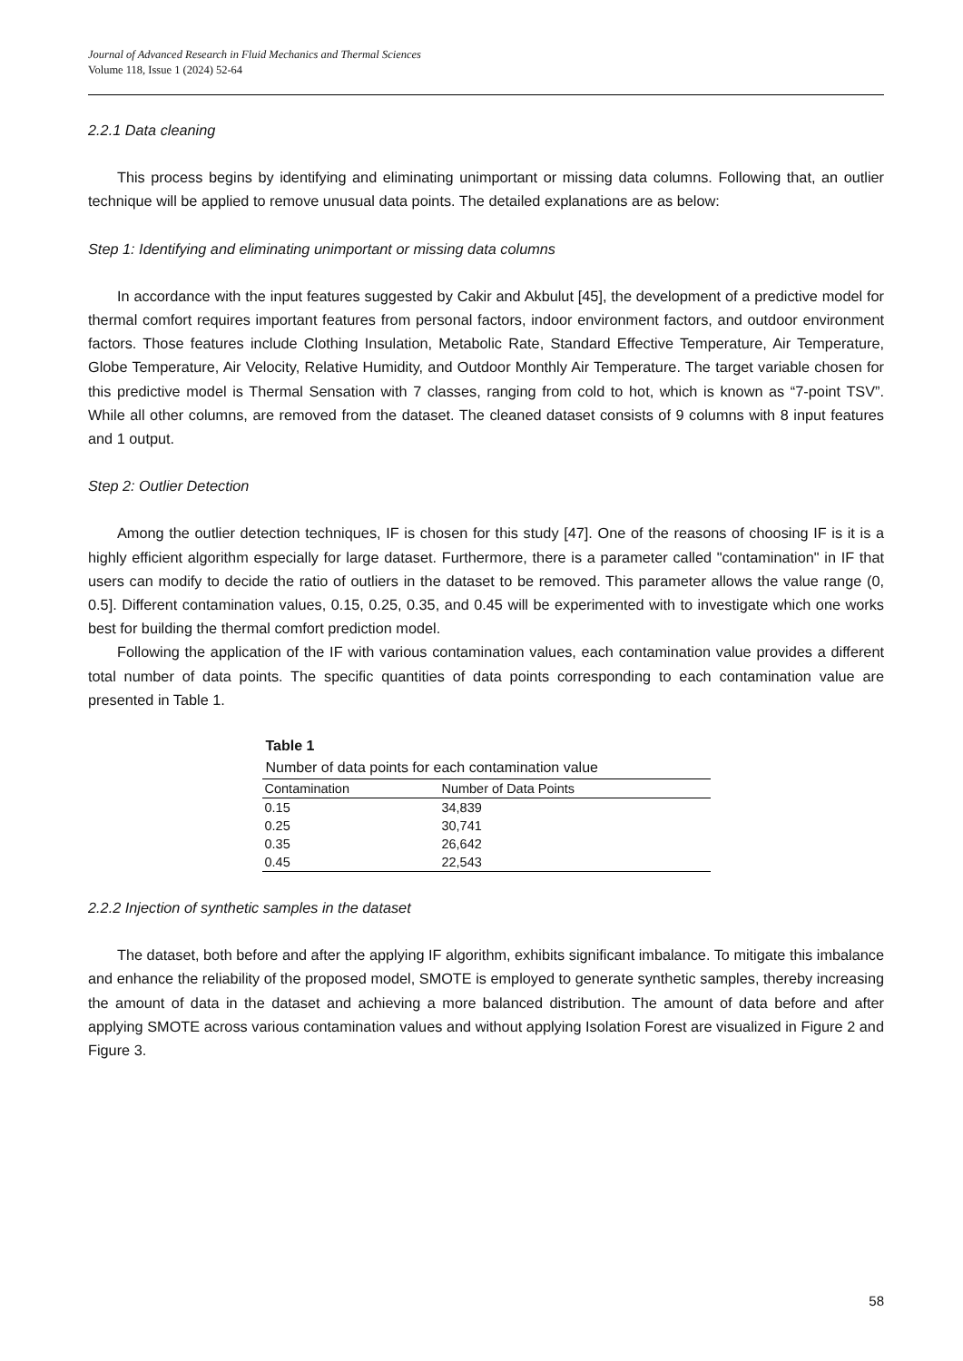Journal of Advanced Research in Fluid Mechanics and Thermal Sciences
Volume 118, Issue 1 (2024) 52-64
2.2.1 Data cleaning
This process begins by identifying and eliminating unimportant or missing data columns. Following that, an outlier technique will be applied to remove unusual data points. The detailed explanations are as below:
Step 1: Identifying and eliminating unimportant or missing data columns
In accordance with the input features suggested by Cakir and Akbulut [45], the development of a predictive model for thermal comfort requires important features from personal factors, indoor environment factors, and outdoor environment factors. Those features include Clothing Insulation, Metabolic Rate, Standard Effective Temperature, Air Temperature, Globe Temperature, Air Velocity, Relative Humidity, and Outdoor Monthly Air Temperature. The target variable chosen for this predictive model is Thermal Sensation with 7 classes, ranging from cold to hot, which is known as “7-point TSV”. While all other columns, are removed from the dataset. The cleaned dataset consists of 9 columns with 8 input features and 1 output.
Step 2: Outlier Detection
Among the outlier detection techniques, IF is chosen for this study [47]. One of the reasons of choosing IF is it is a highly efficient algorithm especially for large dataset. Furthermore, there is a parameter called "contamination" in IF that users can modify to decide the ratio of outliers in the dataset to be removed. This parameter allows the value range (0, 0.5]. Different contamination values, 0.15, 0.25, 0.35, and 0.45 will be experimented with to investigate which one works best for building the thermal comfort prediction model.
Following the application of the IF with various contamination values, each contamination value provides a different total number of data points. The specific quantities of data points corresponding to each contamination value are presented in Table 1.
Table 1
Number of data points for each contamination value
| Contamination | Number of Data Points |
| --- | --- |
| 0.15 | 34,839 |
| 0.25 | 30,741 |
| 0.35 | 26,642 |
| 0.45 | 22,543 |
2.2.2 Injection of synthetic samples in the dataset
The dataset, both before and after the applying IF algorithm, exhibits significant imbalance. To mitigate this imbalance and enhance the reliability of the proposed model, SMOTE is employed to generate synthetic samples, thereby increasing the amount of data in the dataset and achieving a more balanced distribution. The amount of data before and after applying SMOTE across various contamination values and without applying Isolation Forest are visualized in Figure 2 and Figure 3.
58